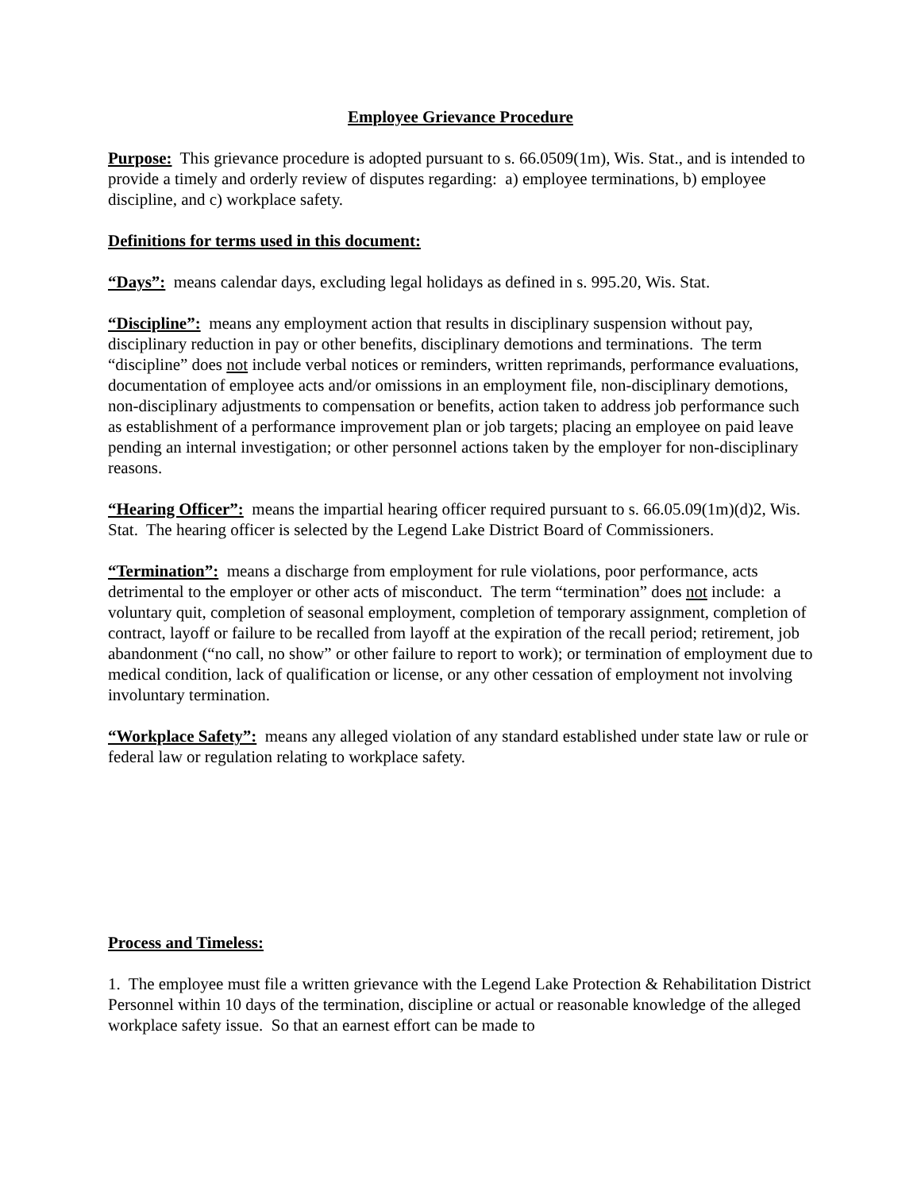Employee Grievance Procedure
Purpose: This grievance procedure is adopted pursuant to s. 66.0509(1m), Wis. Stat., and is intended to provide a timely and orderly review of disputes regarding: a) employee terminations, b) employee discipline, and c) workplace safety.
Definitions for terms used in this document:
“Days”: means calendar days, excluding legal holidays as defined in s. 995.20, Wis. Stat.
“Discipline”: means any employment action that results in disciplinary suspension without pay, disciplinary reduction in pay or other benefits, disciplinary demotions and terminations. The term “discipline” does not include verbal notices or reminders, written reprimands, performance evaluations, documentation of employee acts and/or omissions in an employment file, non-disciplinary demotions, non-disciplinary adjustments to compensation or benefits, action taken to address job performance such as establishment of a performance improvement plan or job targets; placing an employee on paid leave pending an internal investigation; or other personnel actions taken by the employer for non-disciplinary reasons.
“Hearing Officer”: means the impartial hearing officer required pursuant to s. 66.05.09(1m)(d)2, Wis. Stat. The hearing officer is selected by the Legend Lake District Board of Commissioners.
“Termination”: means a discharge from employment for rule violations, poor performance, acts detrimental to the employer or other acts of misconduct. The term “termination” does not include: a voluntary quit, completion of seasonal employment, completion of temporary assignment, completion of contract, layoff or failure to be recalled from layoff at the expiration of the recall period; retirement, job abandonment (“no call, no show” or other failure to report to work); or termination of employment due to medical condition, lack of qualification or license, or any other cessation of employment not involving involuntary termination.
“Workplace Safety”: means any alleged violation of any standard established under state law or rule or federal law or regulation relating to workplace safety.
Process and Timeless:
1. The employee must file a written grievance with the Legend Lake Protection & Rehabilitation District Personnel within 10 days of the termination, discipline or actual or reasonable knowledge of the alleged workplace safety issue. So that an earnest effort can be made to